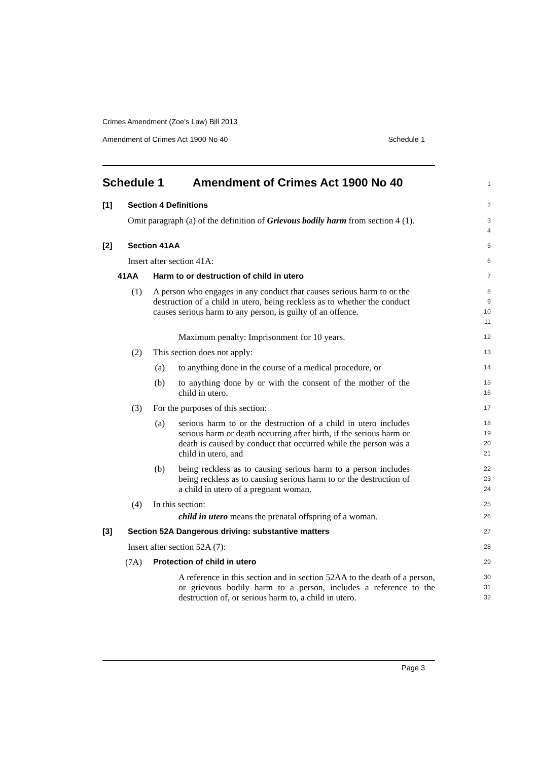Crimes Amendment (Zoe's Law) Bill 2013
Amendment of Crimes Act 1900 No 40 Schedule 1
Schedule 1 Amendment of Crimes Act 1900 No 40
1
[1] Section 4 Definitions
2
Omit paragraph (a) of the definition of Grievous bodily harm from section 4 (1).
3
4
[2] Section 41AA
5
Insert after section 41A:
6
41AA Harm to or destruction of child in utero
7
(1) A person who engages in any conduct that causes serious harm to or the destruction of a child in utero, being reckless as to whether the conduct causes serious harm to any person, is guilty of an offence.
8
9
10
11
Maximum penalty: Imprisonment for 10 years.
12
(2) This section does not apply:
13
(a) to anything done in the course of a medical procedure, or
14
(b) to anything done by or with the consent of the mother of the child in utero.
15
16
(3) For the purposes of this section:
17
(a) serious harm to or the destruction of a child in utero includes serious harm or death occurring after birth, if the serious harm or death is caused by conduct that occurred while the person was a child in utero, and
18
19
20
21
(b) being reckless as to causing serious harm to a person includes being reckless as to causing serious harm to or the destruction of a child in utero of a pregnant woman.
22
23
24
(4) In this section:
25
child in utero means the prenatal offspring of a woman.
26
[3] Section 52A Dangerous driving: substantive matters
27
Insert after section 52A (7):
28
(7A) Protection of child in utero
29
A reference in this section and in section 52AA to the death of a person, or grievous bodily harm to a person, includes a reference to the destruction of, or serious harm to, a child in utero.
30
31
32
Page 3